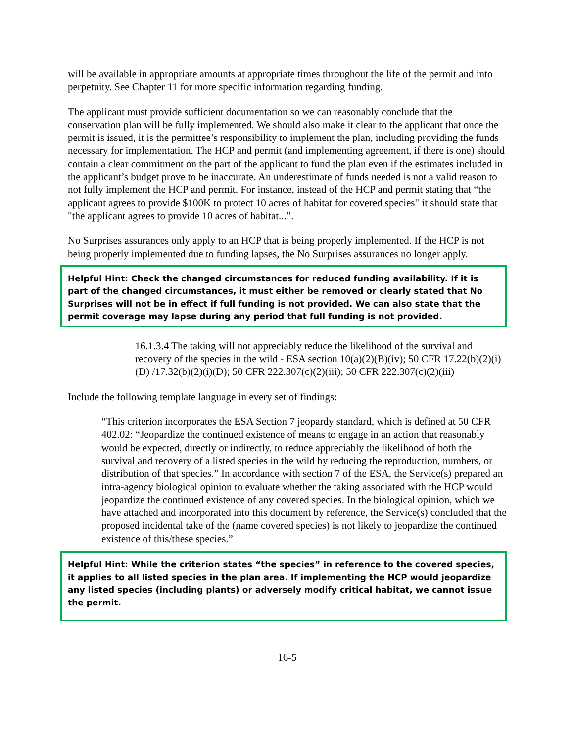will be available in appropriate amounts at appropriate times throughout the life of the permit and into perpetuity. See Chapter 11 for more specific information regarding funding.
The applicant must provide sufficient documentation so we can reasonably conclude that the conservation plan will be fully implemented. We should also make it clear to the applicant that once the permit is issued, it is the permittee’s responsibility to implement the plan, including providing the funds necessary for implementation. The HCP and permit (and implementing agreement, if there is one) should contain a clear commitment on the part of the applicant to fund the plan even if the estimates included in the applicant’s budget prove to be inaccurate. An underestimate of funds needed is not a valid reason to not fully implement the HCP and permit. For instance, instead of the HCP and permit stating that “the applicant agrees to provide $100K to protect 10 acres of habitat for covered species" it should state that "the applicant agrees to provide 10 acres of habitat...”.
No Surprises assurances only apply to an HCP that is being properly implemented. If the HCP is not being properly implemented due to funding lapses, the No Surprises assurances no longer apply.
Helpful Hint: Check the changed circumstances for reduced funding availability. If it is part of the changed circumstances, it must either be removed or clearly stated that No Surprises will not be in effect if full funding is not provided. We can also state that the permit coverage may lapse during any period that full funding is not provided.
16.1.3.4 The taking will not appreciably reduce the likelihood of the survival and recovery of the species in the wild - ESA section 10(a)(2)(B)(iv); 50 CFR 17.22(b)(2)(i)(D) /17.32(b)(2)(i)(D); 50 CFR 222.307(c)(2)(iii); 50 CFR 222.307(c)(2)(iii)
Include the following template language in every set of findings:
“This criterion incorporates the ESA Section 7 jeopardy standard, which is defined at 50 CFR 402.02: “Jeopardize the continued existence of means to engage in an action that reasonably would be expected, directly or indirectly, to reduce appreciably the likelihood of both the survival and recovery of a listed species in the wild by reducing the reproduction, numbers, or distribution of that species.” In accordance with section 7 of the ESA, the Service(s) prepared an intra-agency biological opinion to evaluate whether the taking associated with the HCP would jeopardize the continued existence of any covered species. In the biological opinion, which we have attached and incorporated into this document by reference, the Service(s) concluded that the proposed incidental take of the (name covered species) is not likely to jeopardize the continued existence of this/these species.”
Helpful Hint: While the criterion states “the species” in reference to the covered species, it applies to all listed species in the plan area. If implementing the HCP would jeopardize any listed species (including plants) or adversely modify critical habitat, we cannot issue the permit.
16-5